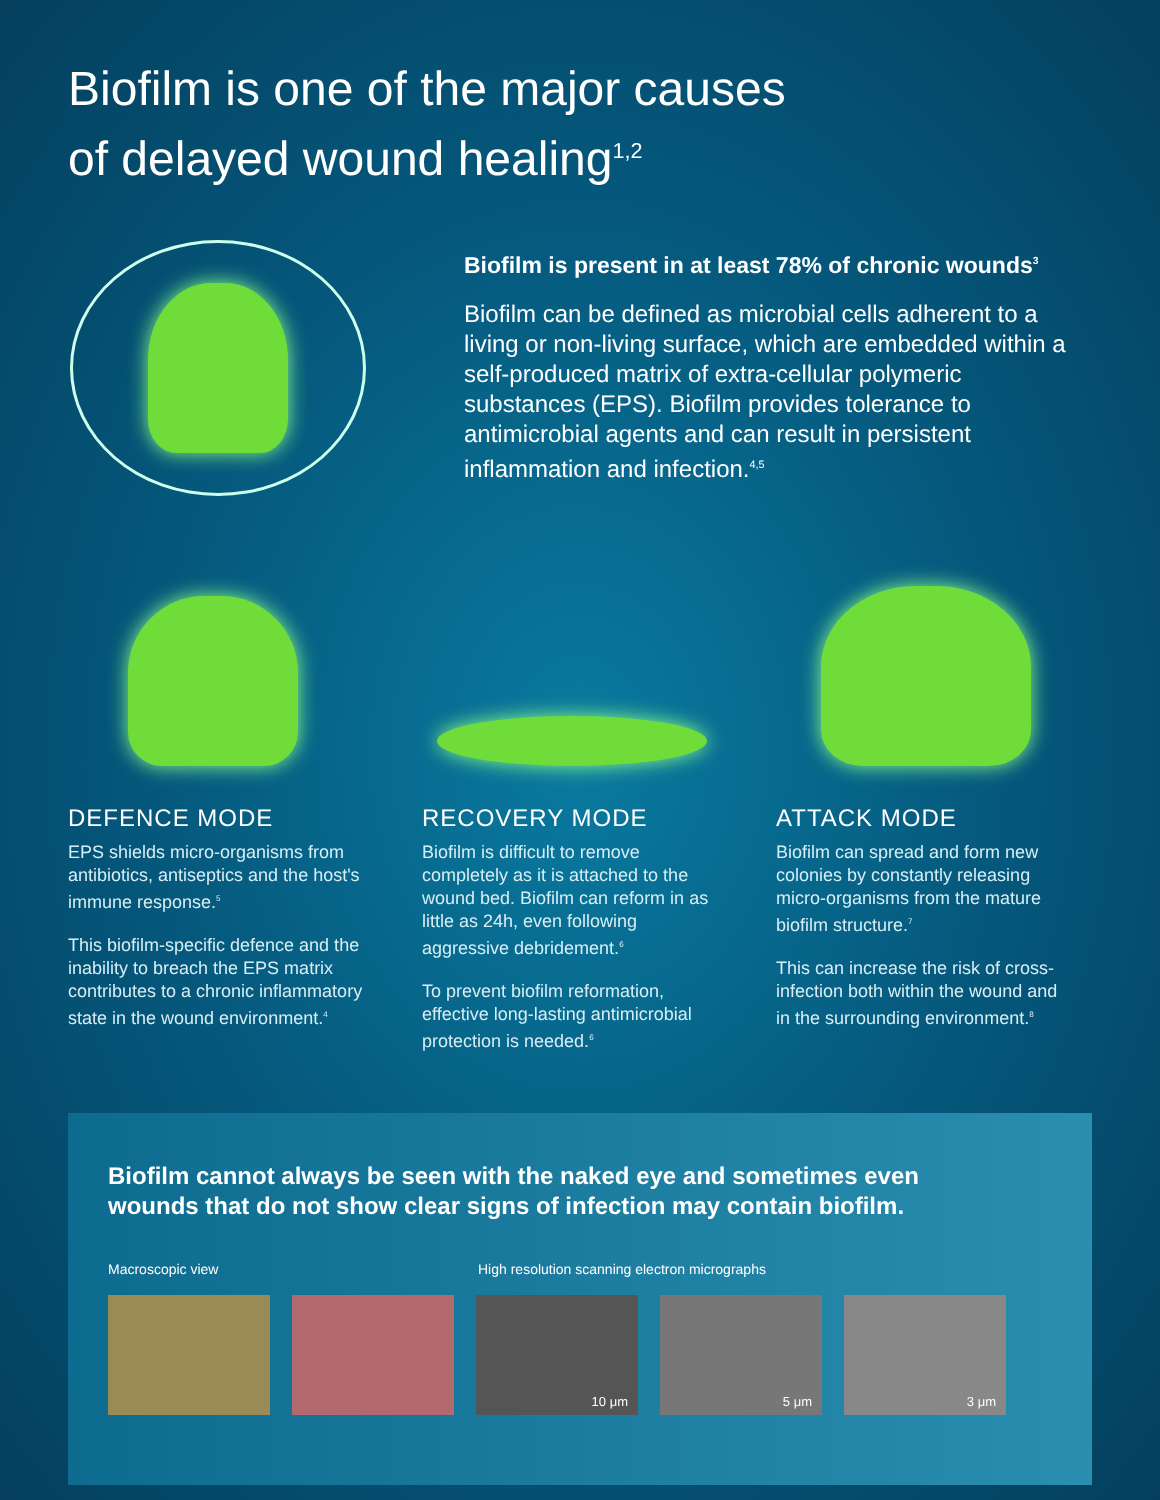Biofilm is one of the major causes
of delayed wound healing<sup>1,2</sup>
Biofilm is present in at least 78% of chronic wounds<sup>3</sup>
Biofilm can be defined as microbial cells adherent to a living or non-living surface, which are embedded within a self-produced matrix of extra-cellular polymeric substances (EPS). Biofilm provides tolerance to antimicrobial agents and can result in persistent inflammation and infection.<sup>4,5</sup>
DEFENCE MODE
EPS shields micro-organisms from antibiotics, antiseptics and the host's immune response.<sup>5</sup>
This biofilm-specific defence and the inability to breach the EPS matrix contributes to a chronic inflammatory state in the wound environment.<sup>4</sup>
RECOVERY MODE
Biofilm is difficult to remove completely as it is attached to the wound bed. Biofilm can reform in as little as 24h, even following aggressive debridement.<sup>6</sup>
To prevent biofilm reformation, effective long-lasting antimicrobial protection is needed.<sup>6</sup>
ATTACK MODE
Biofilm can spread and form new colonies by constantly releasing micro-organisms from the mature biofilm structure.<sup>7</sup>
This can increase the risk of cross-infection both within the wound and in the surrounding environment.<sup>8</sup>
Biofilm cannot always be seen with the naked eye and sometimes even wounds that do not show clear signs of infection may contain biofilm.
Macroscopic view High resolution scanning electron micrographs
10 μm
5 μm
3 μm